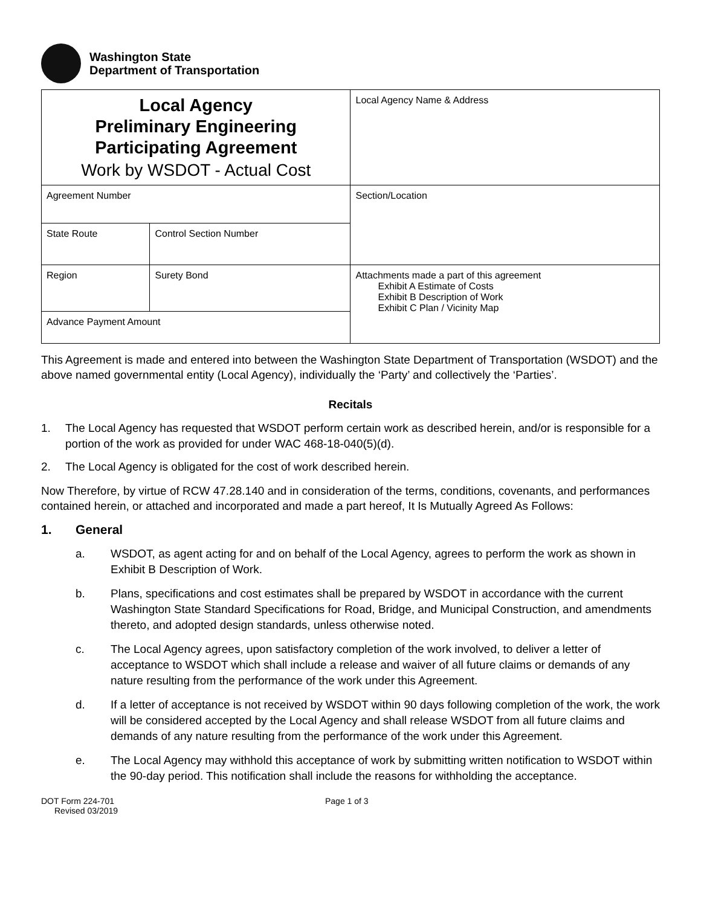Washington State
Department of Transportation
| Local Agency Preliminary Engineering Participating Agreement Work by WSDOT - Actual Cost | | Local Agency Name & Address |
| Agreement Number | | Section/Location |
| State Route | Control Section Number | |
| Region | Surety Bond | Attachments made a part of this agreement Exhibit A Estimate of Costs Exhibit B Description of Work Exhibit C Plan / Vicinity Map |
| Advance Payment Amount | | |
This Agreement is made and entered into between the Washington State Department of Transportation (WSDOT) and the above named governmental entity (Local Agency), individually the ‘Party’ and collectively the ‘Parties’.
Recitals
1. The Local Agency has requested that WSDOT perform certain work as described herein, and/or is responsible for a portion of the work as provided for under WAC 468-18-040(5)(d).
2. The Local Agency is obligated for the cost of work described herein.
Now Therefore, by virtue of RCW 47.28.140 and in consideration of the terms, conditions, covenants, and performances contained herein, or attached and incorporated and made a part hereof, It Is Mutually Agreed As Follows:
1. General
a. WSDOT, as agent acting for and on behalf of the Local Agency, agrees to perform the work as shown in Exhibit B Description of Work.
b. Plans, specifications and cost estimates shall be prepared by WSDOT in accordance with the current Washington State Standard Specifications for Road, Bridge, and Municipal Construction, and amendments thereto, and adopted design standards, unless otherwise noted.
c. The Local Agency agrees, upon satisfactory completion of the work involved, to deliver a letter of acceptance to WSDOT which shall include a release and waiver of all future claims or demands of any nature resulting from the performance of the work under this Agreement.
d. If a letter of acceptance is not received by WSDOT within 90 days following completion of the work, the work will be considered accepted by the Local Agency and shall release WSDOT from all future claims and demands of any nature resulting from the performance of the work under this Agreement.
e. The Local Agency may withhold this acceptance of work by submitting written notification to WSDOT within the 90-day period. This notification shall include the reasons for withholding the acceptance.
DOT Form 224-701
Revised 03/2019
Page 1 of 3